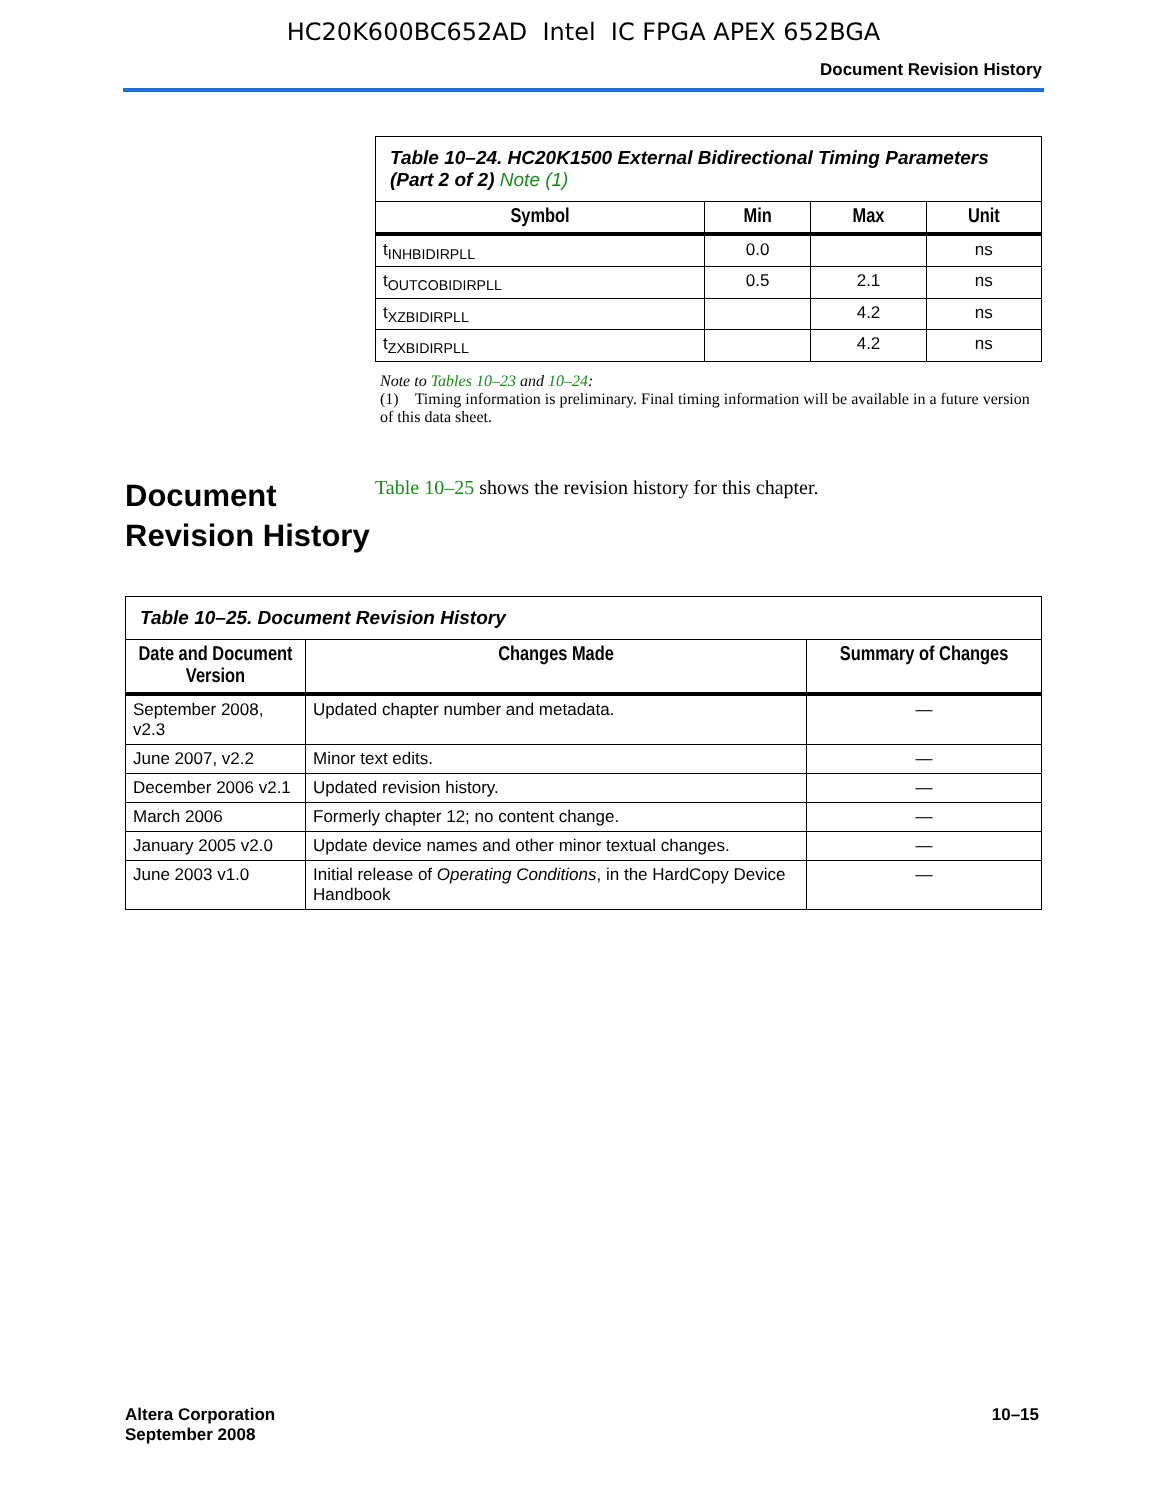HC20K600BC652AD Intel IC FPGA APEX 652BGA
Document Revision History
| Table 10–24. HC20K1500 External Bidirectional Timing Parameters (Part 2 of 2) Note (1) | | | |
| Symbol | Min | Max | Unit |
| t<sub>INHBIDIRPLL</sub> | 0.0 | | ns |
| t<sub>OUTCOBIDIRPLL</sub> | 0.5 | 2.1 | ns |
| t<sub>XZBIDIRPLL</sub> | | 4.2 | ns |
| t<sub>ZXBIDIRPLL</sub> | | 4.2 | ns |
Note to Tables 10–23 and 10–24:
(1) Timing information is preliminary. Final timing information will be available in a future version of this data sheet.
Document Revision History
Table 10–25 shows the revision history for this chapter.
| Table 10–25. Document Revision History | | |
| Date and Document Version | Changes Made | Summary of Changes |
| September 2008, v2.3 | Updated chapter number and metadata. | — |
| June 2007, v2.2 | Minor text edits. | — |
| December 2006 v2.1 | Updated revision history. | — |
| March 2006 | Formerly chapter 12; no content change. | — |
| January 2005 v2.0 | Update device names and other minor textual changes. | — |
| June 2003 v1.0 | Initial release of Operating Conditions , in the HardCopy Device Handbook | — |
Altera Corporation
September 2008
10–15